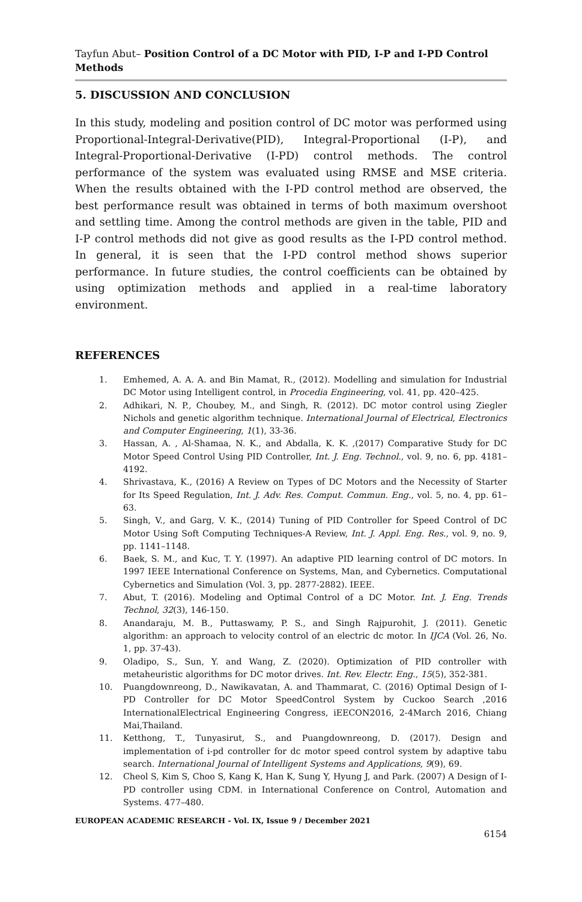Tayfun Abut– Position Control of a DC Motor with PID, I-P and I-PD Control Methods
5. DISCUSSION AND CONCLUSION
In this study, modeling and position control of DC motor was performed using Proportional-Integral-Derivative(PID), Integral-Proportional (I-P), and Integral-Proportional-Derivative (I-PD) control methods. The control performance of the system was evaluated using RMSE and MSE criteria. When the results obtained with the I-PD control method are observed, the best performance result was obtained in terms of both maximum overshoot and settling time. Among the control methods are given in the table, PID and I-P control methods did not give as good results as the I-PD control method. In general, it is seen that the I-PD control method shows superior performance. In future studies, the control coefficients can be obtained by using optimization methods and applied in a real-time laboratory environment.
REFERENCES
1. Emhemed, A. A. A. and Bin Mamat, R., (2012). Modelling and simulation for Industrial DC Motor using Intelligent control, in Procedia Engineering, vol. 41, pp. 420–425.
2. Adhikari, N. P., Choubey, M., and Singh, R. (2012). DC motor control using Ziegler Nichols and genetic algorithm technique. International Journal of Electrical, Electronics and Computer Engineering, 1(1), 33-36.
3. Hassan, A. , Al-Shamaa, N. K., and Abdalla, K. K. ,(2017) Comparative Study for DC Motor Speed Control Using PID Controller, Int. J. Eng. Technol., vol. 9, no. 6, pp. 4181–4192.
4. Shrivastava, K., (2016) A Review on Types of DC Motors and the Necessity of Starter for Its Speed Regulation, Int. J. Adv. Res. Comput. Commun. Eng., vol. 5, no. 4, pp. 61–63.
5. Singh, V., and Garg, V. K., (2014) Tuning of PID Controller for Speed Control of DC Motor Using Soft Computing Techniques-A Review, Int. J. Appl. Eng. Res., vol. 9, no. 9, pp. 1141–1148.
6. Baek, S. M., and Kuc, T. Y. (1997). An adaptive PID learning control of DC motors. In 1997 IEEE International Conference on Systems, Man, and Cybernetics. Computational Cybernetics and Simulation (Vol. 3, pp. 2877-2882). IEEE.
7. Abut, T. (2016). Modeling and Optimal Control of a DC Motor. Int. J. Eng. Trends Technol, 32(3), 146-150.
8. Anandaraju, M. B., Puttaswamy, P. S., and Singh Rajpurohit, J. (2011). Genetic algorithm: an approach to velocity control of an electric dc motor. In IJCA (Vol. 26, No. 1, pp. 37-43).
9. Oladipo, S., Sun, Y. and Wang, Z. (2020). Optimization of PID controller with metaheuristic algorithms for DC motor drives. Int. Rev. Electr. Eng., 15(5), 352-381.
10. Puangdownreong, D., Nawikavatan, A. and Thammarat, C. (2016) Optimal Design of I-PD Controller for DC Motor SpeedControl System by Cuckoo Search ,2016 InternationalElectrical Engineering Congress, iEECON2016, 2-4March 2016, Chiang Mai,Thailand.
11. Ketthong, T., Tunyasirut, S., and Puangdownreong, D. (2017). Design and implementation of i-pd controller for dc motor speed control system by adaptive tabu search. International Journal of Intelligent Systems and Applications, 9(9), 69.
12. Cheol S, Kim S, Choo S, Kang K, Han K, Sung Y, Hyung J, and Park. (2007) A Design of I-PD controller using CDM. in International Conference on Control, Automation and Systems. 477–480.
EUROPEAN ACADEMIC RESEARCH - Vol. IX, Issue 9 / December 2021
6154